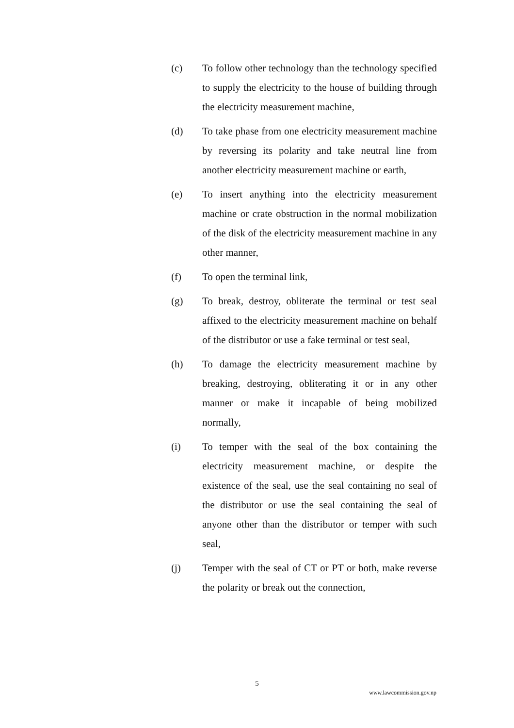(c) To follow other technology than the technology specified to supply the electricity to the house of building through the electricity measurement machine,
(d) To take phase from one electricity measurement machine by reversing its polarity and take neutral line from another electricity measurement machine or earth,
(e) To insert anything into the electricity measurement machine or crate obstruction in the normal mobilization of the disk of the electricity measurement machine in any other manner,
(f) To open the terminal link,
(g) To break, destroy, obliterate the terminal or test seal affixed to the electricity measurement machine on behalf of the distributor or use a fake terminal or test seal,
(h) To damage the electricity measurement machine by breaking, destroying, obliterating it or in any other manner or make it incapable of being mobilized normally,
(i) To temper with the seal of the box containing the electricity measurement machine, or despite the existence of the seal, use the seal containing no seal of the distributor or use the seal containing the seal of anyone other than the distributor or temper with such seal,
(j) Temper with the seal of CT or PT or both, make reverse the polarity or break out the connection,
5
www.lawcommission.gov.np